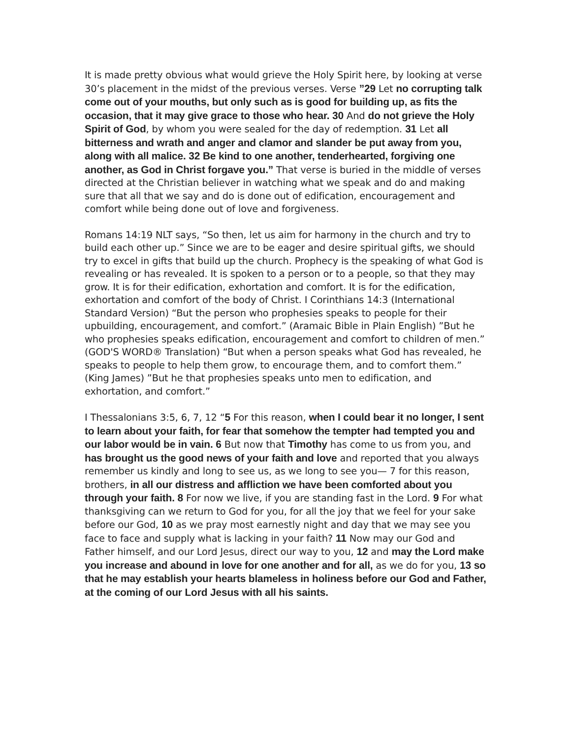It is made pretty obvious what would grieve the Holy Spirit here, by looking at verse 30’s placement in the midst of the previous verses. Verse ”29 Let no corrupting talk come out of your mouths, but only such as is good for building up, as fits the occasion, that it may give grace to those who hear. 30 And do not grieve the Holy Spirit of God, by whom you were sealed for the day of redemption. 31 Let all bitterness and wrath and anger and clamor and slander be put away from you, along with all malice. 32 Be kind to one another, tenderhearted, forgiving one another, as God in Christ forgave you.” That verse is buried in the middle of verses directed at the Christian believer in watching what we speak and do and making sure that all that we say and do is done out of edification, encouragement and comfort while being done out of love and forgiveness.
Romans 14:19 NLT says, “So then, let us aim for harmony in the church and try to build each other up.” Since we are to be eager and desire spiritual gifts, we should try to excel in gifts that build up the church. Prophecy is the speaking of what God is revealing or has revealed. It is spoken to a person or to a people, so that they may grow. It is for their edification, exhortation and comfort. It is for the edification, exhortation and comfort of the body of Christ. I Corinthians 14:3 (International Standard Version) “But the person who prophesies speaks to people for their upbuilding, encouragement, and comfort.” (Aramaic Bible in Plain English) ”But he who prophesies speaks edification, encouragement and comfort to children of men.” (GOD'S WORD® Translation) “But when a person speaks what God has revealed, he speaks to people to help them grow, to encourage them, and to comfort them.” (King James) ”But he that prophesies speaks unto men to edification, and exhortation, and comfort.”
I Thessalonians 3:5, 6, 7, 12 “5 For this reason, when I could bear it no longer, I sent to learn about your faith, for fear that somehow the tempter had tempted you and our labor would be in vain. 6 But now that Timothy has come to us from you, and has brought us the good news of your faith and love and reported that you always remember us kindly and long to see us, as we long to see you— 7 for this reason, brothers, in all our distress and affliction we have been comforted about you through your faith. 8 For now we live, if you are standing fast in the Lord. 9 For what thanksgiving can we return to God for you, for all the joy that we feel for your sake before our God, 10 as we pray most earnestly night and day that we may see you face to face and supply what is lacking in your faith? 11 Now may our God and Father himself, and our Lord Jesus, direct our way to you, 12 and may the Lord make you increase and abound in love for one another and for all, as we do for you, 13 so that he may establish your hearts blameless in holiness before our God and Father, at the coming of our Lord Jesus with all his saints.